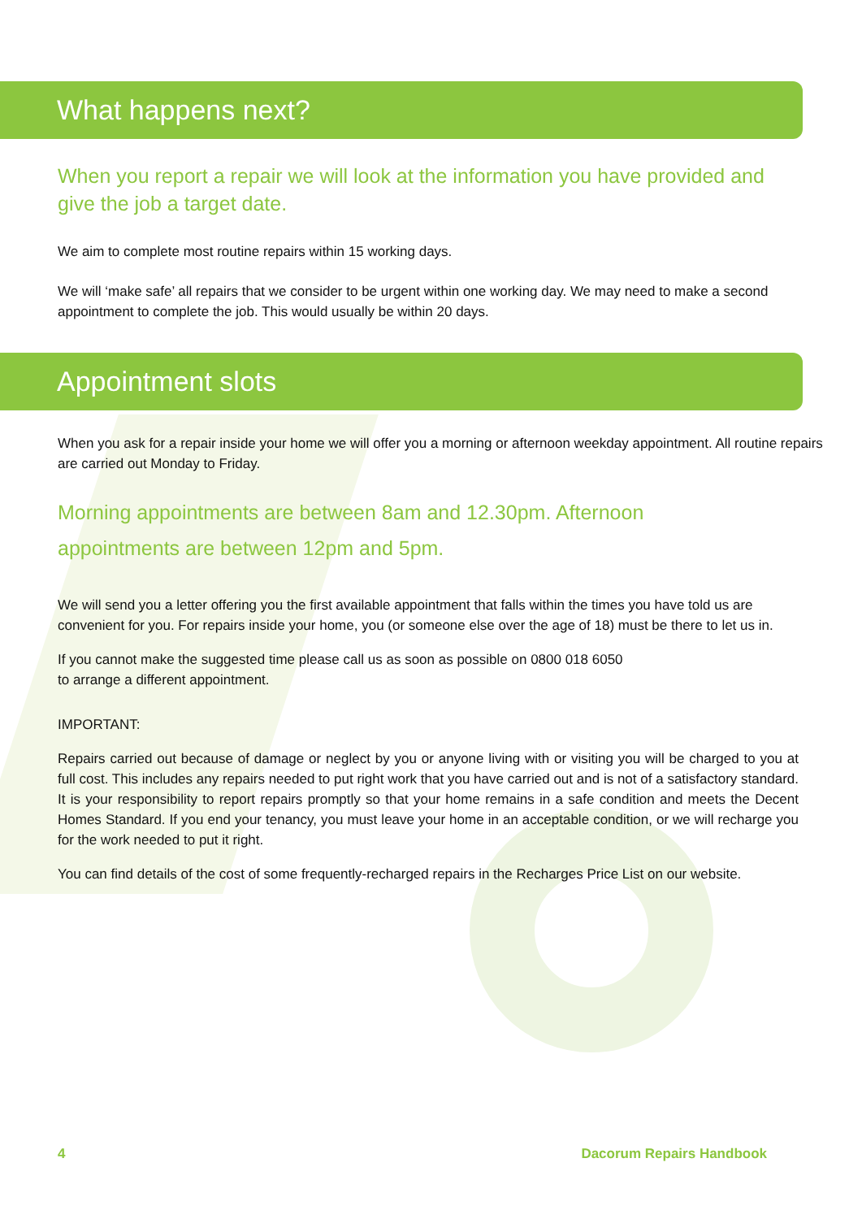What happens next?
When you report a repair we will look at the information you have provided and give the job a target date.
We aim to complete most routine repairs within 15 working days.
We will ‘make safe’ all repairs that we consider to be urgent within one working day. We may need to make a second appointment to complete the job. This would usually be within 20 days.
Appointment slots
When you ask for a repair inside your home we will offer you a morning or afternoon weekday appointment. All routine repairs are carried out Monday to Friday.
Morning appointments are between 8am and 12.30pm. Afternoon
appointments are between 12pm and 5pm.
We will send you a letter offering you the first available appointment that falls within the times you have told us are convenient for you. For repairs inside your home, you (or someone else over the age of 18) must be there to let us in.
If you cannot make the suggested time please call us as soon as possible on 0800 018 6050
to arrange a different appointment.
IMPORTANT:
Repairs carried out because of damage or neglect by you or anyone living with or visiting you will be charged to you at full cost. This includes any repairs needed to put right work that you have carried out and is not of a satisfactory standard. It is your responsibility to report repairs promptly so that your home remains in a safe condition and meets the Decent Homes Standard. If you end your tenancy, you must leave your home in an acceptable condition, or we will recharge you for the work needed to put it right.
You can find details of the cost of some frequently-recharged repairs in the Recharges Price List on our website.
4 Dacorum Repairs Handbook